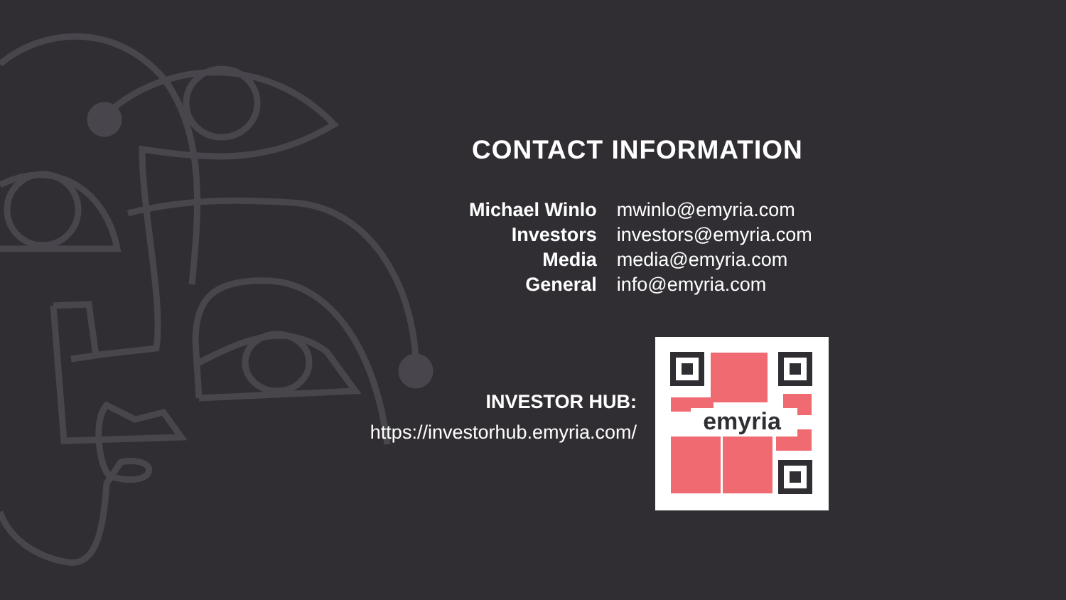CONTACT INFORMATION
| Michael Winlo | mwinlo@emyria.com |
| Investors | investors@emyria.com |
| Media | media@emyria.com |
| General | info@emyria.com |
INVESTOR HUB:
https://investorhub.emyria.com/
emyria